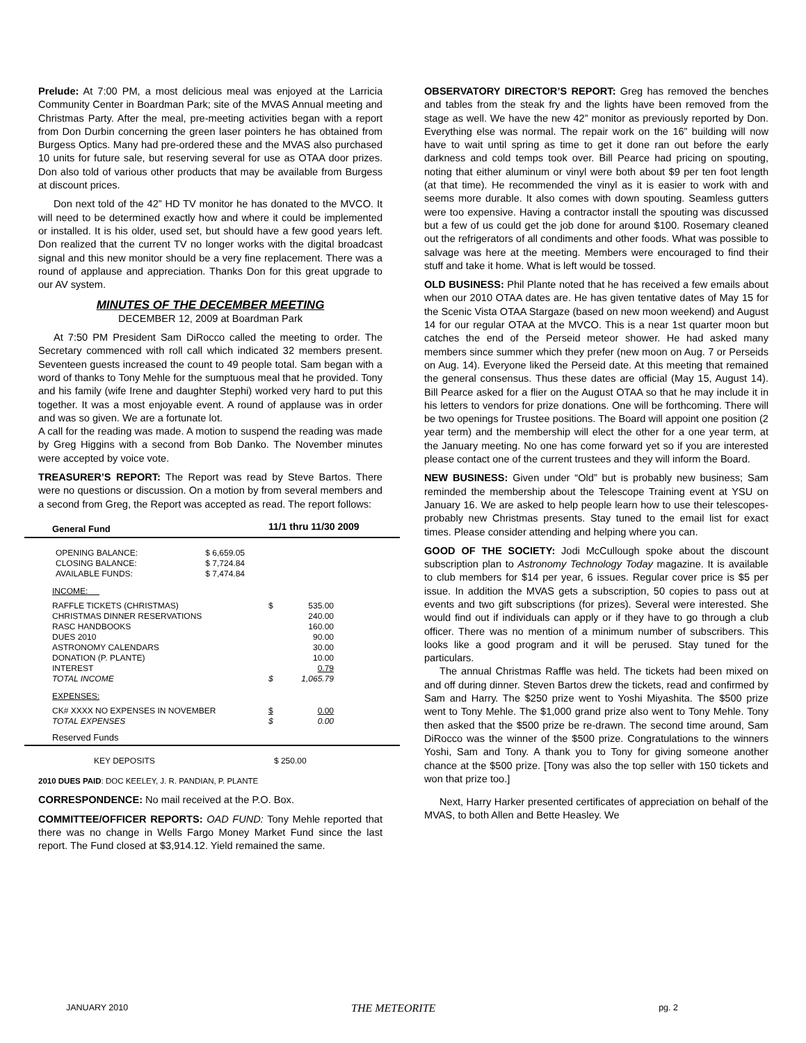Prelude: At 7:00 PM, a most delicious meal was enjoyed at the Larricia Community Center in Boardman Park; site of the MVAS Annual meeting and Christmas Party. After the meal, pre-meeting activities began with a report from Don Durbin concerning the green laser pointers he has obtained from Burgess Optics. Many had pre-ordered these and the MVAS also purchased 10 units for future sale, but reserving several for use as OTAA door prizes. Don also told of various other products that may be available from Burgess at discount prices.
Don next told of the 42” HD TV monitor he has donated to the MVCO. It will need to be determined exactly how and where it could be implemented or installed. It is his older, used set, but should have a few good years left. Don realized that the current TV no longer works with the digital broadcast signal and this new monitor should be a very fine replacement. There was a round of applause and appreciation. Thanks Don for this great upgrade to our AV system.
MINUTES OF THE DECEMBER MEETING
DECEMBER 12, 2009 at Boardman Park
At 7:50 PM President Sam DiRocco called the meeting to order. The Secretary commenced with roll call which indicated 32 members present. Seventeen guests increased the count to 49 people total. Sam began with a word of thanks to Tony Mehle for the sumptuous meal that he provided. Tony and his family (wife Irene and daughter Stephi) worked very hard to put this together. It was a most enjoyable event. A round of applause was in order and was so given. We are a fortunate lot.
A call for the reading was made. A motion to suspend the reading was made by Greg Higgins with a second from Bob Danko. The November minutes were accepted by voice vote.
TREASURER’S REPORT: The Report was read by Steve Bartos. There were no questions or discussion. On a motion by from several members and a second from Greg, the Report was accepted as read. The report follows:
| General Fund | | 11/1 thru 11/30 2009 | |
| --- | --- | --- | --- |
| OPENING BALANCE: | $ 6,659.05 | | |
| CLOSING BALANCE: | $ 7,724.84 | | |
| AVAILABLE FUNDS: | $ 7,474.84 | | |
| INCOME: | | | |
| RAFFLE TICKETS (CHRISTMAS) | | $ | 535.00 |
| CHRISTMAS DINNER RESERVATIONS | | | 240.00 |
| RASC HANDBOOKS | | | 160.00 |
| DUES 2010 | | | 90.00 |
| ASTRONOMY CALENDARS | | | 30.00 |
| DONATION (P. PLANTE) | | | 10.00 |
| INTEREST | | | 0.79 |
| TOTAL INCOME | | $ | 1,065.79 |
| EXPENSES: | | | |
| CK# XXXX NO EXPENSES IN NOVEMBER | | $ | 0.00 |
| TOTAL EXPENSES | | $ | 0.00 |
| Reserved Funds | | | |
| KEY DEPOSITS | | $ 250.00 | |
2010 DUES PAID: DOC KEELEY, J. R. PANDIAN, P. PLANTE
CORRESPONDENCE: No mail received at the P.O. Box.
COMMITTEE/OFFICER REPORTS: OAD FUND: Tony Mehle reported that there was no change in Wells Fargo Money Market Fund since the last report. The Fund closed at $3,914.12. Yield remained the same.
OBSERVATORY DIRECTOR’S REPORT: Greg has removed the benches and tables from the steak fry and the lights have been removed from the stage as well. We have the new 42” monitor as previously reported by Don. Everything else was normal. The repair work on the 16” building will now have to wait until spring as time to get it done ran out before the early darkness and cold temps took over. Bill Pearce had pricing on spouting, noting that either aluminum or vinyl were both about $9 per ten foot length (at that time). He recommended the vinyl as it is easier to work with and seems more durable. It also comes with down spouting. Seamless gutters were too expensive. Having a contractor install the spouting was discussed but a few of us could get the job done for around $100. Rosemary cleaned out the refrigerators of all condiments and other foods. What was possible to salvage was here at the meeting. Members were encouraged to find their stuff and take it home. What is left would be tossed.
OLD BUSINESS: Phil Plante noted that he has received a few emails about when our 2010 OTAA dates are. He has given tentative dates of May 15 for the Scenic Vista OTAA Stargaze (based on new moon weekend) and August 14 for our regular OTAA at the MVCO. This is a near 1st quarter moon but catches the end of the Perseid meteor shower. He had asked many members since summer which they prefer (new moon on Aug. 7 or Perseids on Aug. 14). Everyone liked the Perseid date. At this meeting that remained the general consensus. Thus these dates are official (May 15, August 14). Bill Pearce asked for a flier on the August OTAA so that he may include it in his letters to vendors for prize donations. One will be forthcoming. There will be two openings for Trustee positions. The Board will appoint one position (2 year term) and the membership will elect the other for a one year term, at the January meeting. No one has come forward yet so if you are interested please contact one of the current trustees and they will inform the Board.
NEW BUSINESS: Given under “Old” but is probably new business; Sam reminded the membership about the Telescope Training event at YSU on January 16. We are asked to help people learn how to use their telescopes- probably new Christmas presents. Stay tuned to the email list for exact times. Please consider attending and helping where you can.
GOOD OF THE SOCIETY: Jodi McCullough spoke about the discount subscription plan to Astronomy Technology Today magazine. It is available to club members for $14 per year, 6 issues. Regular cover price is $5 per issue. In addition the MVAS gets a subscription, 50 copies to pass out at events and two gift subscriptions (for prizes). Several were interested. She would find out if individuals can apply or if they have to go through a club officer. There was no mention of a minimum number of subscribers. This looks like a good program and it will be perused. Stay tuned for the particulars.
The annual Christmas Raffle was held. The tickets had been mixed on and off during dinner. Steven Bartos drew the tickets, read and confirmed by Sam and Harry. The $250 prize went to Yoshi Miyashita. The $500 prize went to Tony Mehle. The $1,000 grand prize also went to Tony Mehle. Tony then asked that the $500 prize be re-drawn. The second time around, Sam DiRocco was the winner of the $500 prize. Congratulations to the winners Yoshi, Sam and Tony. A thank you to Tony for giving someone another chance at the $500 prize. [Tony was also the top seller with 150 tickets and won that prize too.]
Next, Harry Harker presented certificates of appreciation on behalf of the MVAS, to both Allen and Bette Heasley. We
JANUARY 2010 THE METEORITE pg. 2